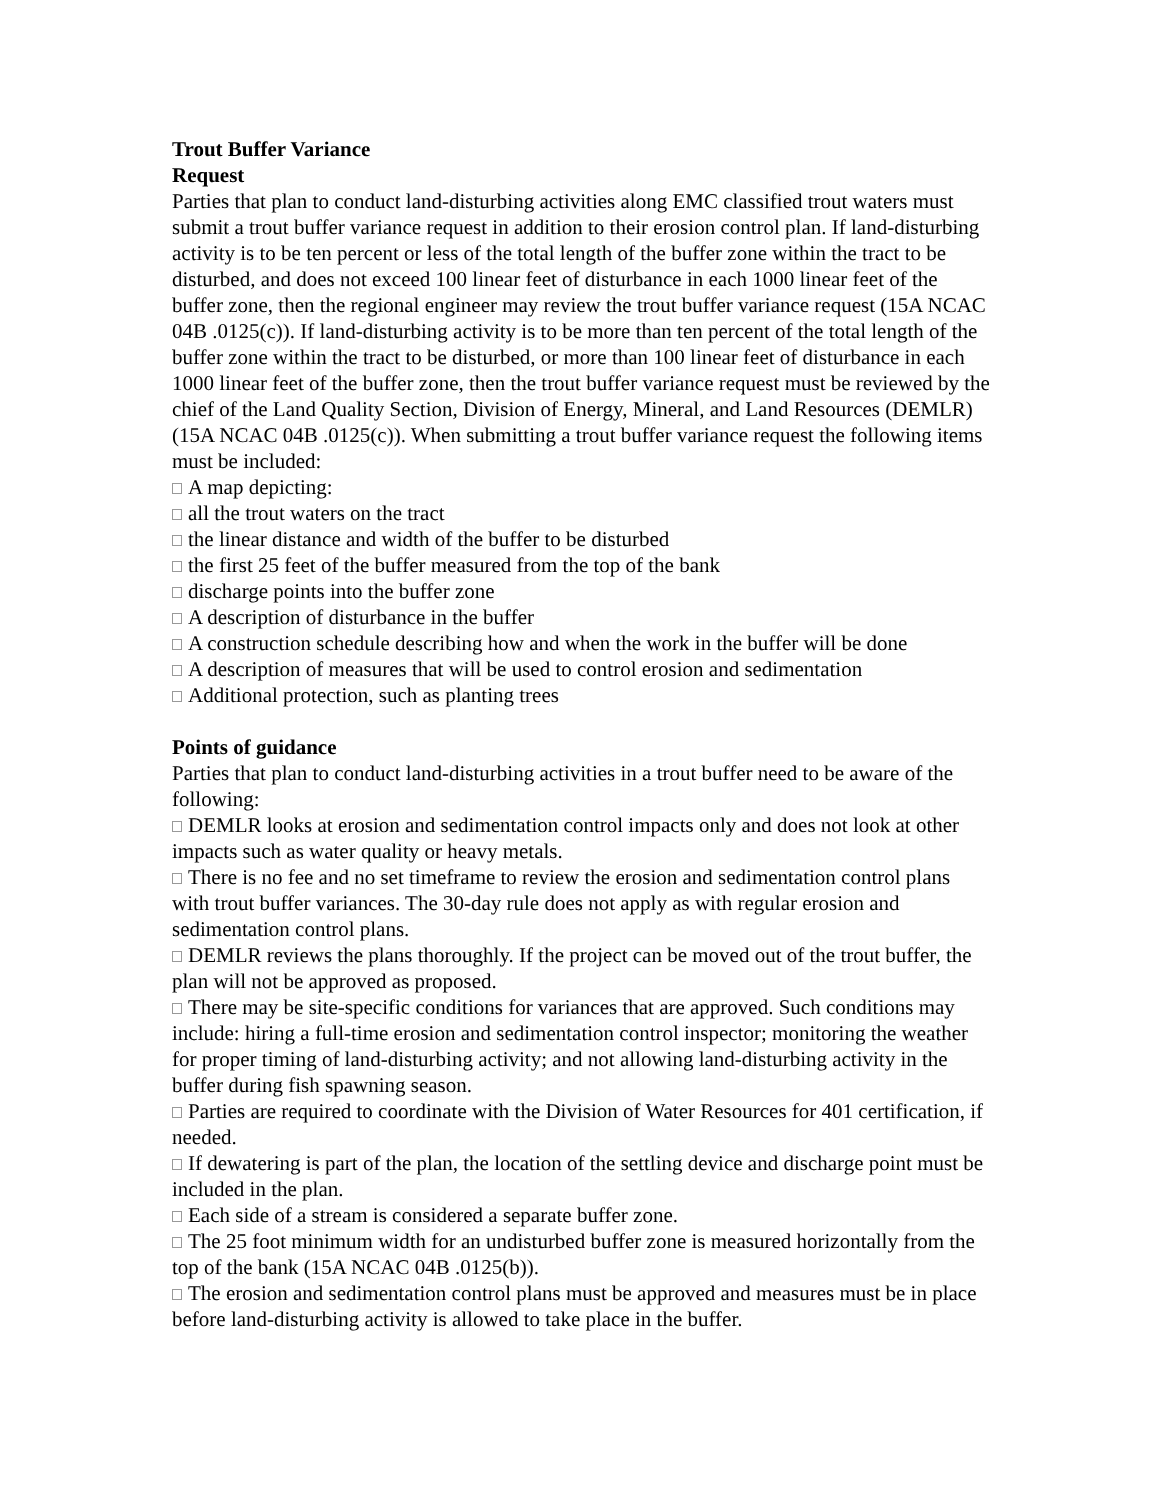Trout Buffer Variance
Request
Parties that plan to conduct land-disturbing activities along EMC classified trout waters must submit a trout buffer variance request in addition to their erosion control plan. If land-disturbing activity is to be ten percent or less of the total length of the buffer zone within the tract to be disturbed, and does not exceed 100 linear feet of disturbance in each 1000 linear feet of the buffer zone, then the regional engineer may review the trout buffer variance request (15A NCAC 04B .0125(c)). If land-disturbing activity is to be more than ten percent of the total length of the buffer zone within the tract to be disturbed, or more than 100 linear feet of disturbance in each 1000 linear feet of the buffer zone, then the trout buffer variance request must be reviewed by the chief of the Land Quality Section, Division of Energy, Mineral, and Land Resources (DEMLR) (15A NCAC 04B .0125(c)). When submitting a trout buffer variance request the following items must be included:
A map depicting:
all the trout waters on the tract
the linear distance and width of the buffer to be disturbed
the first 25 feet of the buffer measured from the top of the bank
discharge points into the buffer zone
A description of disturbance in the buffer
A construction schedule describing how and when the work in the buffer will be done
A description of measures that will be used to control erosion and sedimentation
Additional protection, such as planting trees
Points of guidance
Parties that plan to conduct land-disturbing activities in a trout buffer need to be aware of the following:
DEMLR looks at erosion and sedimentation control impacts only and does not look at other impacts such as water quality or heavy metals.
There is no fee and no set timeframe to review the erosion and sedimentation control plans with trout buffer variances. The 30-day rule does not apply as with regular erosion and sedimentation control plans.
DEMLR reviews the plans thoroughly. If the project can be moved out of the trout buffer, the plan will not be approved as proposed.
There may be site-specific conditions for variances that are approved. Such conditions may include: hiring a full-time erosion and sedimentation control inspector; monitoring the weather for proper timing of land-disturbing activity; and not allowing land-disturbing activity in the buffer during fish spawning season.
Parties are required to coordinate with the Division of Water Resources for 401 certification, if needed.
If dewatering is part of the plan, the location of the settling device and discharge point must be included in the plan.
Each side of a stream is considered a separate buffer zone.
The 25 foot minimum width for an undisturbed buffer zone is measured horizontally from the top of the bank (15A NCAC 04B .0125(b)).
The erosion and sedimentation control plans must be approved and measures must be in place before land-disturbing activity is allowed to take place in the buffer.